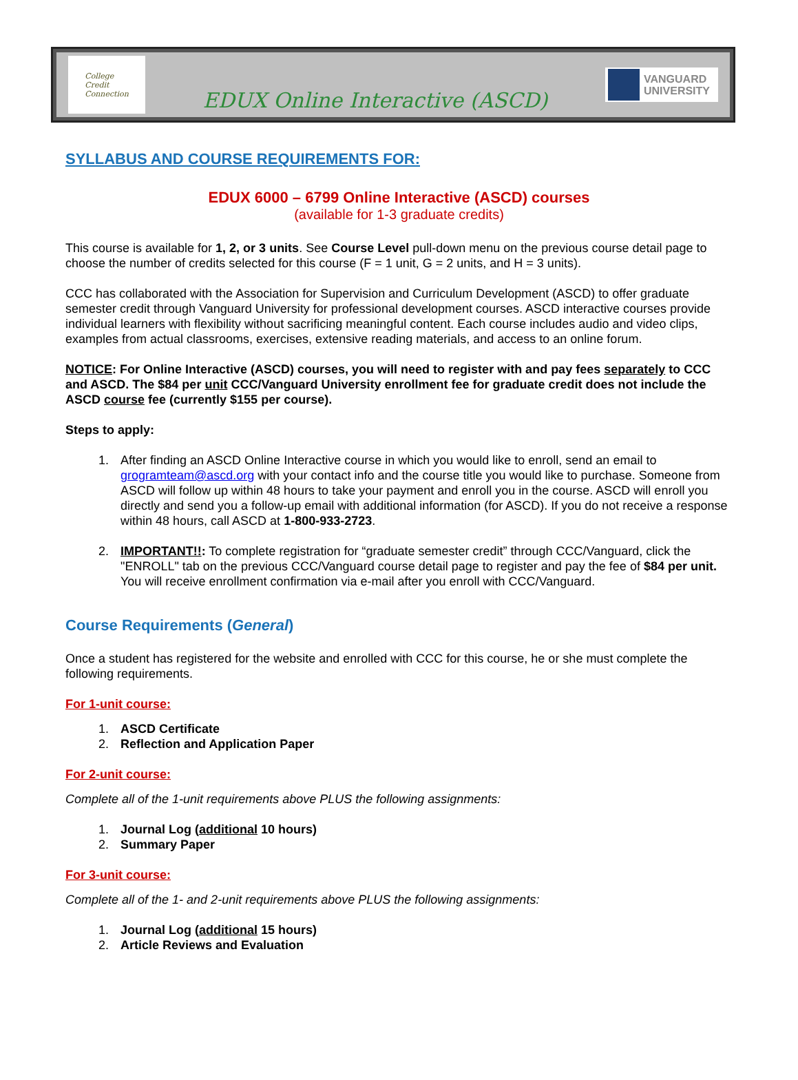College
Credit
Connection
EDUX Online Interactive (ASCD)
VANGUARD
UNIVERSITY
SYLLABUS AND COURSE REQUIREMENTS FOR:
EDUX 6000 – 6799 Online Interactive (ASCD) courses
(available for 1-3 graduate credits)
This course is available for 1, 2, or 3 units. See Course Level pull-down menu on the previous course detail page to choose the number of credits selected for this course (F = 1 unit, G = 2 units, and H = 3 units).
CCC has collaborated with the Association for Supervision and Curriculum Development (ASCD) to offer graduate semester credit through Vanguard University for professional development courses. ASCD interactive courses provide individual learners with flexibility without sacrificing meaningful content. Each course includes audio and video clips, examples from actual classrooms, exercises, extensive reading materials, and access to an online forum.
NOTICE: For Online Interactive (ASCD) courses, you will need to register with and pay fees separately to CCC and ASCD. The $84 per unit CCC/Vanguard University enrollment fee for graduate credit does not include the ASCD course fee (currently $155 per course).
Steps to apply:
1. After finding an ASCD Online Interactive course in which you would like to enroll, send an email to grogramteam@ascd.org with your contact info and the course title you would like to purchase. Someone from ASCD will follow up within 48 hours to take your payment and enroll you in the course. ASCD will enroll you directly and send you a follow-up email with additional information (for ASCD). If you do not receive a response within 48 hours, call ASCD at 1-800-933-2723.
2. IMPORTANT!!: To complete registration for “graduate semester credit” through CCC/Vanguard, click the "ENROLL" tab on the previous CCC/Vanguard course detail page to register and pay the fee of $84 per unit. You will receive enrollment confirmation via e-mail after you enroll with CCC/Vanguard.
Course Requirements (General)
Once a student has registered for the website and enrolled with CCC for this course, he or she must complete the following requirements.
For 1-unit course:
1. ASCD Certificate
2. Reflection and Application Paper
For 2-unit course:
Complete all of the 1-unit requirements above PLUS the following assignments:
1. Journal Log (additional 10 hours)
2. Summary Paper
For 3-unit course:
Complete all of the 1- and 2-unit requirements above PLUS the following assignments:
1. Journal Log (additional 15 hours)
2. Article Reviews and Evaluation